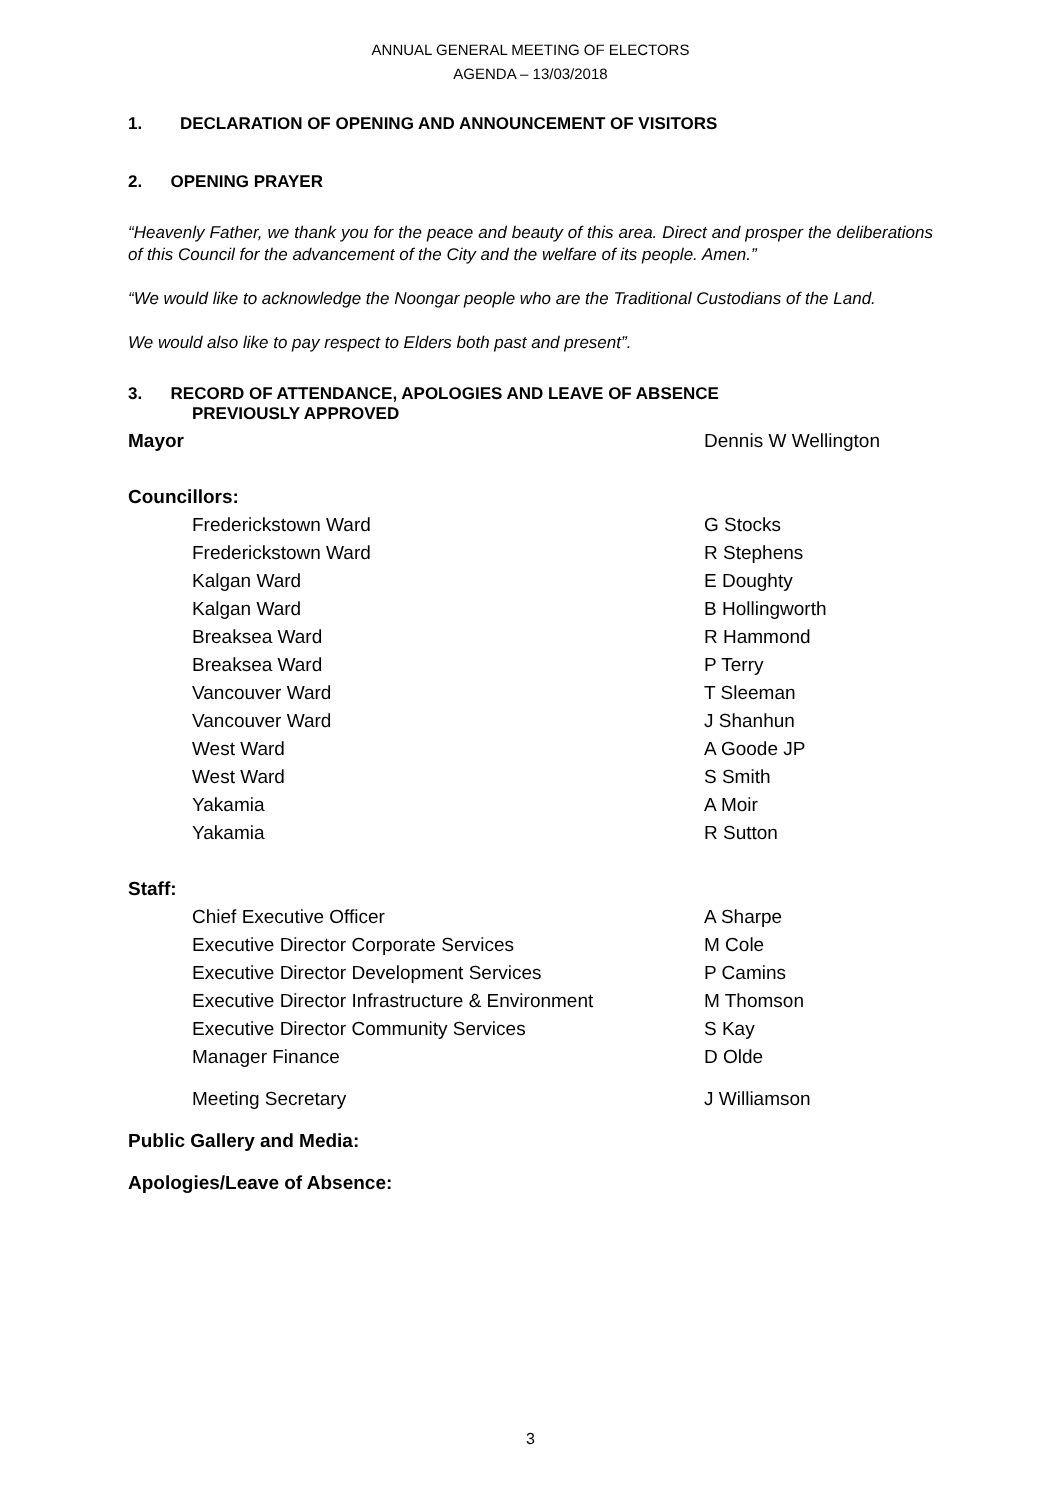ANNUAL GENERAL MEETING OF ELECTORS
AGENDA – 13/03/2018
1. DECLARATION OF OPENING AND ANNOUNCEMENT OF VISITORS
2. OPENING PRAYER
“Heavenly Father, we thank you for the peace and beauty of this area. Direct and prosper the deliberations of this Council for the advancement of the City and the welfare of its people. Amen.”
“We would like to acknowledge the Noongar people who are the Traditional Custodians of the Land.
We would also like to pay respect to Elders both past and present”.
3. RECORD OF ATTENDANCE, APOLOGIES AND LEAVE OF ABSENCE
PREVIOUSLY APPROVED
| Mayor | | Dennis W Wellington |
| Councillors: | | |
| | Frederickstown Ward | G Stocks |
| | Frederickstown Ward | R Stephens |
| | Kalgan Ward | E Doughty |
| | Kalgan Ward | B Hollingworth |
| | Breaksea Ward | R Hammond |
| | Breaksea Ward | P Terry |
| | Vancouver Ward | T Sleeman |
| | Vancouver Ward | J Shanhun |
| | West Ward | A Goode JP |
| | West Ward | S Smith |
| | Yakamia | A Moir |
| | Yakamia | R Sutton |
| Staff: | | |
| | Chief Executive Officer | A Sharpe |
| | Executive Director Corporate Services | M Cole |
| | Executive Director Development Services | P Camins |
| | Executive Director Infrastructure & Environment | M Thomson |
| | Executive Director Community Services | S Kay |
| | Manager Finance | D Olde |
| | Meeting Secretary | J Williamson |
Public Gallery and Media:
Apologies/Leave of Absence:
3